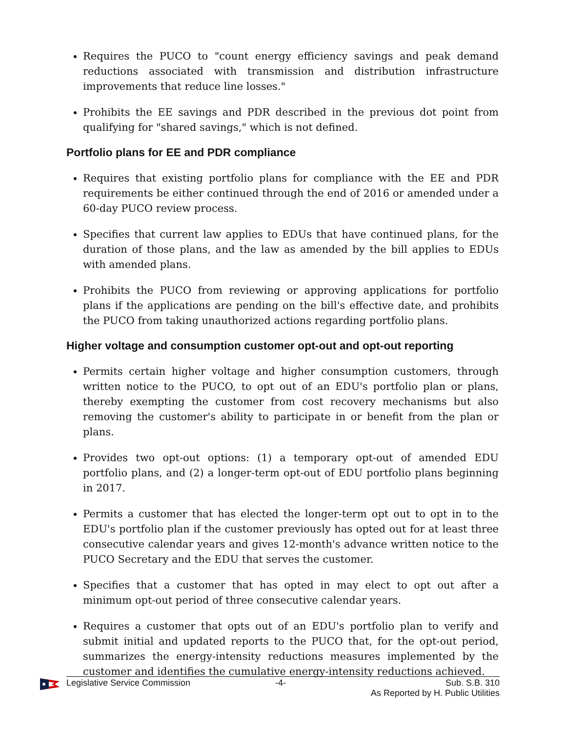Requires the PUCO to "count energy efficiency savings and peak demand reductions associated with transmission and distribution infrastructure improvements that reduce line losses."
Prohibits the EE savings and PDR described in the previous dot point from qualifying for "shared savings," which is not defined.
Portfolio plans for EE and PDR compliance
Requires that existing portfolio plans for compliance with the EE and PDR requirements be either continued through the end of 2016 or amended under a 60-day PUCO review process.
Specifies that current law applies to EDUs that have continued plans, for the duration of those plans, and the law as amended by the bill applies to EDUs with amended plans.
Prohibits the PUCO from reviewing or approving applications for portfolio plans if the applications are pending on the bill's effective date, and prohibits the PUCO from taking unauthorized actions regarding portfolio plans.
Higher voltage and consumption customer opt-out and opt-out reporting
Permits certain higher voltage and higher consumption customers, through written notice to the PUCO, to opt out of an EDU's portfolio plan or plans, thereby exempting the customer from cost recovery mechanisms but also removing the customer's ability to participate in or benefit from the plan or plans.
Provides two opt-out options: (1) a temporary opt-out of amended EDU portfolio plans, and (2) a longer-term opt-out of EDU portfolio plans beginning in 2017.
Permits a customer that has elected the longer-term opt out to opt in to the EDU's portfolio plan if the customer previously has opted out for at least three consecutive calendar years and gives 12-month's advance written notice to the PUCO Secretary and the EDU that serves the customer.
Specifies that a customer that has opted in may elect to opt out after a minimum opt-out period of three consecutive calendar years.
Requires a customer that opts out of an EDU's portfolio plan to verify and submit initial and updated reports to the PUCO that, for the opt-out period, summarizes the energy-intensity reductions measures implemented by the customer and identifies the cumulative energy-intensity reductions achieved.
Legislative Service Commission -4- Sub. S.B. 310
As Reported by H. Public Utilities